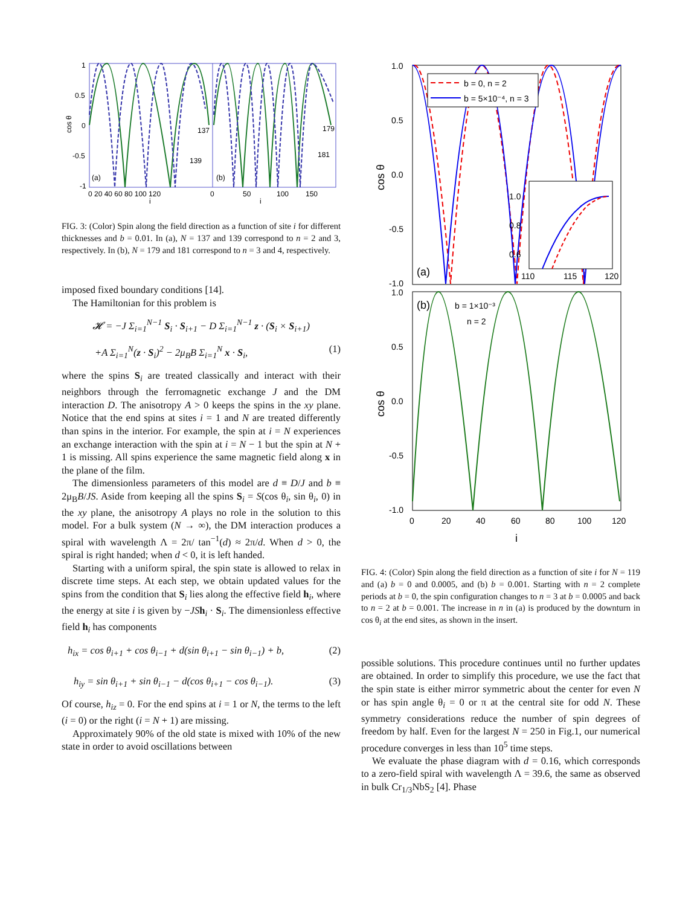1
0.5
0
-0.5
-1
(a)
(b)
137
139
179
181
0 20 40 60 80 100 120
0
50
100
150
i
i
cos θ
FIG. 3: (Color) Spin along the field direction as a function of site i for different thicknesses and b = 0.01. In (a), N = 137 and 139 correspond to n = 2 and 3, respectively. In (b), N = 179 and 181 correspond to n = 3 and 4, respectively.
imposed fixed boundary conditions [14].
The Hamiltonian for this problem is
𝓗 = −J Σ<sub>i=1</sub><sup>N−1</sup> S<sub>i</sub> · S<sub>i+1</sub> − D Σ<sub>i=1</sub><sup>N−1</sup> z · (S<sub>i</sub> × S<sub>i+1</sub>)
+A Σ<sub>i=1</sub><sup>N</sup>(z · S<sub>i</sub>)<sup>2</sup> − 2μ<sub>B</sub>B Σ<sub>i=1</sub><sup>N</sup> x · S<sub>i</sub>, (1)
where the spins S<sub>i</sub> are treated classically and interact with their neighbors through the ferromagnetic exchange J and the DM interaction D. The anisotropy A > 0 keeps the spins in the xy plane. Notice that the end spins at sites i = 1 and N are treated differently than spins in the interior. For example, the spin at i = N experiences an exchange interaction with the spin at i = N − 1 but the spin at N + 1 is missing. All spins experience the same magnetic field along x in the plane of the film.
The dimensionless parameters of this model are d ≡ D/J and b ≡ 2μ<sub>B</sub>B/JS. Aside from keeping all the spins S<sub>i</sub> = S(cos θ<sub>i</sub>, sin θ<sub>i</sub>, 0) in the xy plane, the anisotropy A plays no role in the solution to this model. For a bulk system (N → ∞), the DM interaction produces a spiral with wavelength Λ = 2π/ tan<sup>−1</sup>(d) ≈ 2π/d. When d > 0, the spiral is right handed; when d < 0, it is left handed.
Starting with a uniform spiral, the spin state is allowed to relax in discrete time steps. At each step, we obtain updated values for the spins from the condition that S<sub>i</sub> lies along the effective field h<sub>i</sub>, where the energy at site i is given by −JS h<sub>i</sub> · S<sub>i</sub>. The dimensionless effective field h<sub>i</sub> has components
h<sub>ix</sub> = cos θ<sub>i+1</sub> + cos θ<sub>i−1</sub> + d(sin θ<sub>i+1</sub> − sin θ<sub>i−1</sub>) + b, (2)
h<sub>iy</sub> = sin θ<sub>i+1</sub> + sin θ<sub>i−1</sub> − d(cos θ<sub>i+1</sub> − cos θ<sub>i−1</sub>). (3)
Of course, h<sub>iz</sub> = 0. For the end spins at i = 1 or N, the terms to the left (i = 0) or the right (i = N + 1) are missing.
Approximately 90% of the old state is mixed with 10% of the new state in order to avoid oscillations between
b = 0, n = 2
b = 5×10⁻⁴, n = 3
1.0
0.8
0.6
110
115
120
(a)
1.0
0.5
0.0
-0.5
-1.0
cos θ
(b)
b = 1×10⁻³
n = 2
1.0
0.5
0.0
-0.5
-1.0
cos θ
0
20
40
60
80
100
120
i
FIG. 4: (Color) Spin along the field direction as a function of site i for N = 119 and (a) b = 0 and 0.0005, and (b) b = 0.001. Starting with n = 2 complete periods at b = 0, the spin configuration changes to n = 3 at b = 0.0005 and back to n = 2 at b = 0.001. The increase in n in (a) is produced by the downturn in cos θ<sub>i</sub> at the end sites, as shown in the insert.
possible solutions. This procedure continues until no further updates are obtained. In order to simplify this procedure, we use the fact that the spin state is either mirror symmetric about the center for even N or has spin angle θ<sub>i</sub> = 0 or π at the central site for odd N. These symmetry considerations reduce the number of spin degrees of freedom by half. Even for the largest N = 250 in Fig.1, our numerical procedure converges in less than 10<sup>5</sup> time steps.
We evaluate the phase diagram with d = 0.16, which corresponds to a zero-field spiral with wavelength Λ = 39.6, the same as observed in bulk Cr<sub>1/3</sub>NbS<sub>2</sub> [4]. Phase